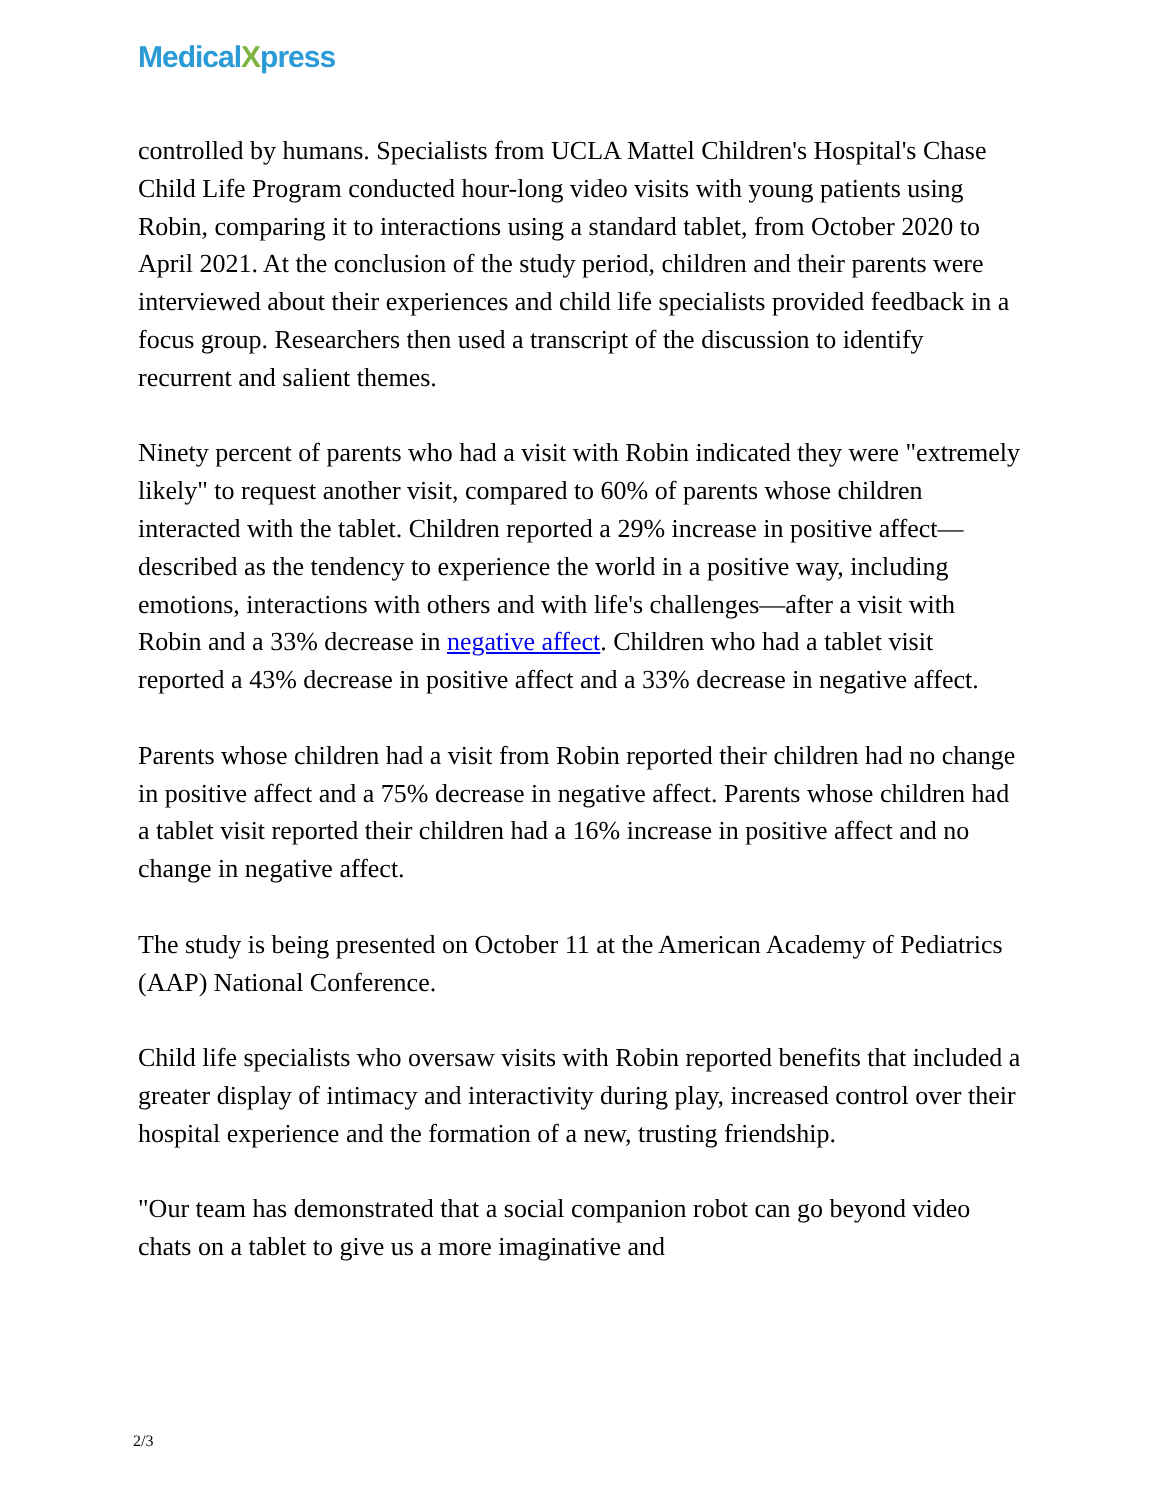MedicalXpress
controlled by humans. Specialists from UCLA Mattel Children's Hospital's Chase Child Life Program conducted hour-long video visits with young patients using Robin, comparing it to interactions using a standard tablet, from October 2020 to April 2021. At the conclusion of the study period, children and their parents were interviewed about their experiences and child life specialists provided feedback in a focus group. Researchers then used a transcript of the discussion to identify recurrent and salient themes.
Ninety percent of parents who had a visit with Robin indicated they were "extremely likely" to request another visit, compared to 60% of parents whose children interacted with the tablet. Children reported a 29% increase in positive affect—described as the tendency to experience the world in a positive way, including emotions, interactions with others and with life's challenges—after a visit with Robin and a 33% decrease in negative affect. Children who had a tablet visit reported a 43% decrease in positive affect and a 33% decrease in negative affect.
Parents whose children had a visit from Robin reported their children had no change in positive affect and a 75% decrease in negative affect. Parents whose children had a tablet visit reported their children had a 16% increase in positive affect and no change in negative affect.
The study is being presented on October 11 at the American Academy of Pediatrics (AAP) National Conference.
Child life specialists who oversaw visits with Robin reported benefits that included a greater display of intimacy and interactivity during play, increased control over their hospital experience and the formation of a new, trusting friendship.
"Our team has demonstrated that a social companion robot can go beyond video chats on a tablet to give us a more imaginative and
2/3